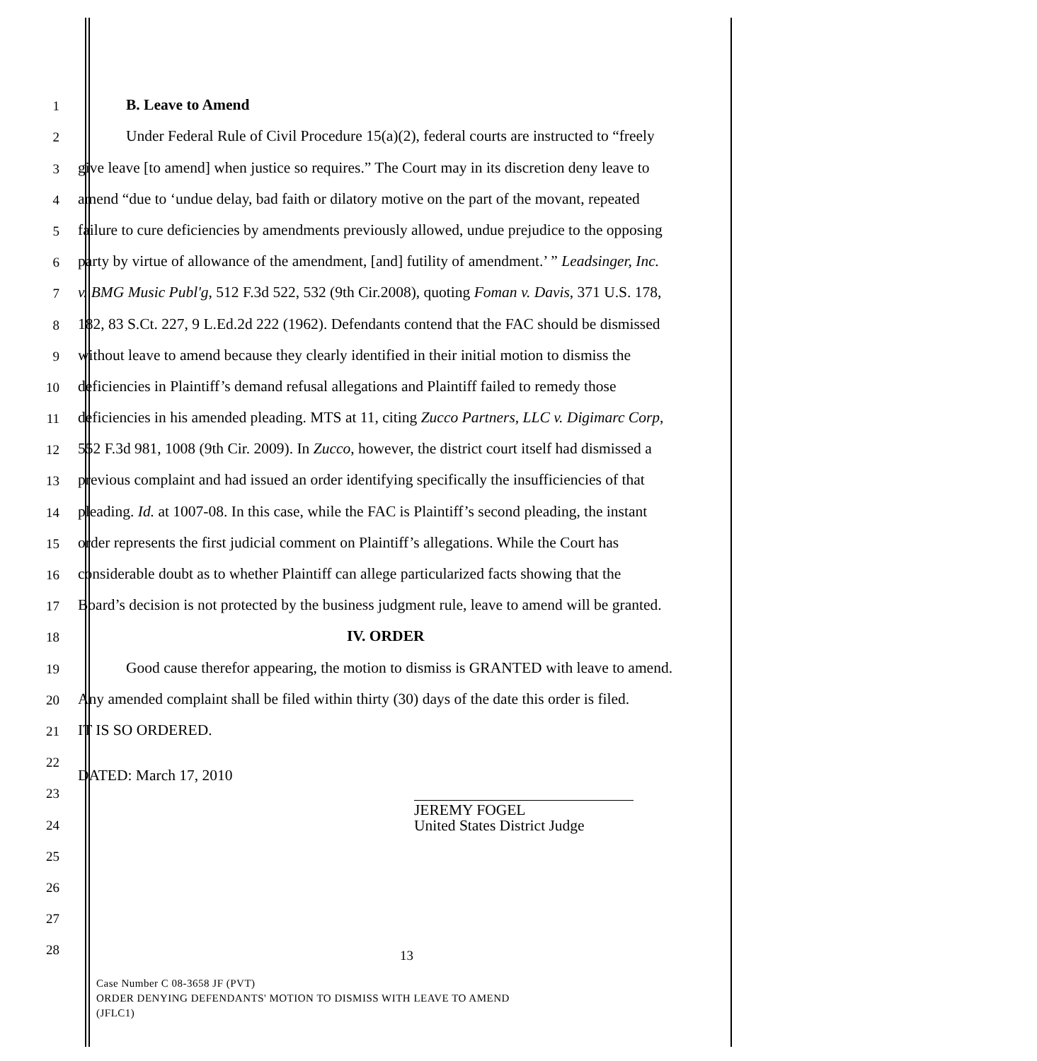1 B. Leave to Amend
2 Under Federal Rule of Civil Procedure 15(a)(2), federal courts are instructed to “freely
3 give leave [to amend] when justice so requires.” The Court may in its discretion deny leave to
4 amend “due to ‘undue delay, bad faith or dilatory motive on the part of the movant, repeated
5 failure to cure deficiencies by amendments previously allowed, undue prejudice to the opposing
6 party by virtue of allowance of the amendment, [and] futility of amendment.’ ” Leadsinger, Inc.
7 v. BMG Music Publ'g, 512 F.3d 522, 532 (9th Cir.2008), quoting Foman v. Davis, 371 U.S. 178,
8 182, 83 S.Ct. 227, 9 L.Ed.2d 222 (1962). Defendants contend that the FAC should be dismissed
9 without leave to amend because they clearly identified in their initial motion to dismiss the
10 deficiencies in Plaintiff’s demand refusal allegations and Plaintiff failed to remedy those
11 deficiencies in his amended pleading. MTS at 11, citing Zucco Partners, LLC v. Digimarc Corp,
12 552 F.3d 981, 1008 (9th Cir. 2009). In Zucco, however, the district court itself had dismissed a
13 previous complaint and had issued an order identifying specifically the insufficiencies of that
14 pleading. Id. at 1007-08. In this case, while the FAC is Plaintiff’s second pleading, the instant
15 order represents the first judicial comment on Plaintiff’s allegations. While the Court has
16 considerable doubt as to whether Plaintiff can allege particularized facts showing that the
17 Board’s decision is not protected by the business judgment rule, leave to amend will be granted.
18 IV. ORDER
19 Good cause therefor appearing, the motion to dismiss is GRANTED with leave to amend.
20 Any amended complaint shall be filed within thirty (30) days of the date this order is filed.
21 IT IS SO ORDERED.
22 DATED: March 17, 2010
23
24 JEREMY FOGEL
United States District Judge
25
26
27
28
13
Case Number C 08-3658 JF (PVT)
ORDER DENYING DEFENDANTS' MOTION TO DISMISS WITH LEAVE TO AMEND
(JFLC1)